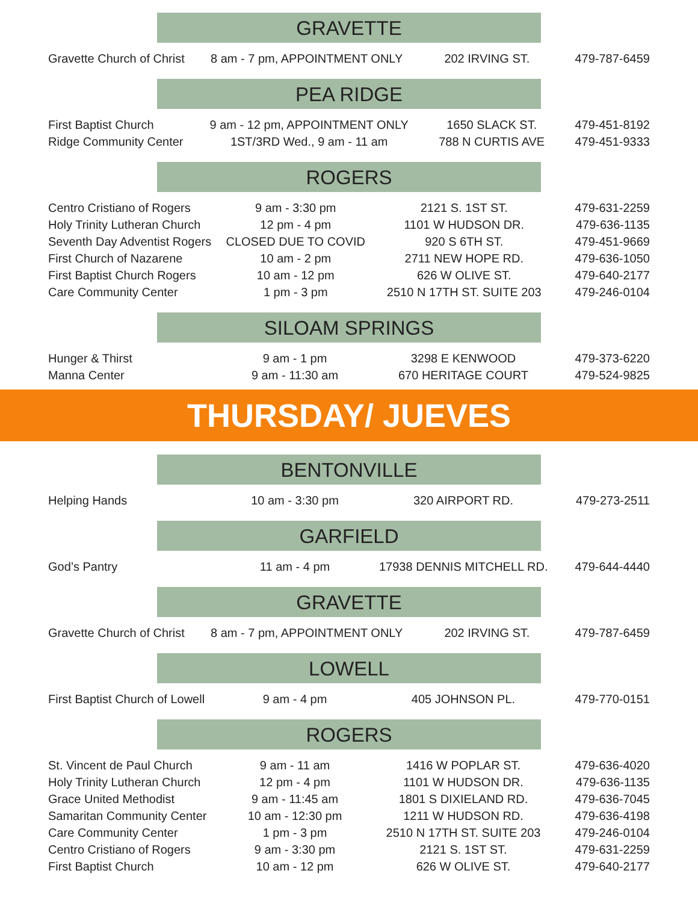GRAVETTE
| Gravette Church of Christ | 8 am - 7 pm, APPOINTMENT ONLY | 202 IRVING ST. | 479-787-6459 |
PEA RIDGE
| First Baptist Church | 9 am - 12 pm, APPOINTMENT ONLY | 1650 SLACK ST. | 479-451-8192 |
| Ridge Community Center | 1ST/3RD Wed., 9 am - 11 am | 788 N CURTIS AVE | 479-451-9333 |
ROGERS
| Centro Cristiano of Rogers | 9 am - 3:30 pm | 2121 S. 1ST ST. | 479-631-2259 |
| Holy Trinity Lutheran Church | 12 pm - 4 pm | 1101 W HUDSON DR. | 479-636-1135 |
| Seventh Day Adventist Rogers | CLOSED DUE TO COVID | 920 S 6TH ST. | 479-451-9669 |
| First Church of Nazarene | 10 am - 2 pm | 2711 NEW HOPE RD. | 479-636-1050 |
| First Baptist Church Rogers | 10 am - 12 pm | 626 W OLIVE ST. | 479-640-2177 |
| Care Community Center | 1 pm - 3 pm | 2510 N 17TH ST. SUITE 203 | 479-246-0104 |
SILOAM SPRINGS
| Hunger & Thirst | 9 am - 1 pm | 3298 E KENWOOD | 479-373-6220 |
| Manna Center | 9 am - 11:30 am | 670 HERITAGE COURT | 479-524-9825 |
THURSDAY/ JUEVES
BENTONVILLE
| Helping Hands | 10 am - 3:30 pm | 320 AIRPORT RD. | 479-273-2511 |
GARFIELD
| God’s Pantry | 11 am - 4 pm | 17938 DENNIS MITCHELL RD. | 479-644-4440 |
GRAVETTE
| Gravette Church of Christ | 8 am - 7 pm, APPOINTMENT ONLY | 202 IRVING ST. | 479-787-6459 |
LOWELL
| First Baptist Church of Lowell | 9 am - 4 pm | 405 JOHNSON PL. | 479-770-0151 |
ROGERS
| St. Vincent de Paul Church | 9 am - 11 am | 1416 W POPLAR ST. | 479-636-4020 |
| Holy Trinity Lutheran Church | 12 pm - 4 pm | 1101 W HUDSON DR. | 479-636-1135 |
| Grace United Methodist | 9 am - 11:45 am | 1801 S DIXIELAND RD. | 479-636-7045 |
| Samaritan Community Center | 10 am - 12:30 pm | 1211 W HUDSON RD. | 479-636-4198 |
| Care Community Center | 1 pm - 3 pm | 2510 N 17TH ST. SUITE 203 | 479-246-0104 |
| Centro Cristiano of Rogers | 9 am - 3:30 pm | 2121 S. 1ST ST. | 479-631-2259 |
| First Baptist Church | 10 am - 12 pm | 626 W OLIVE ST. | 479-640-2177 |